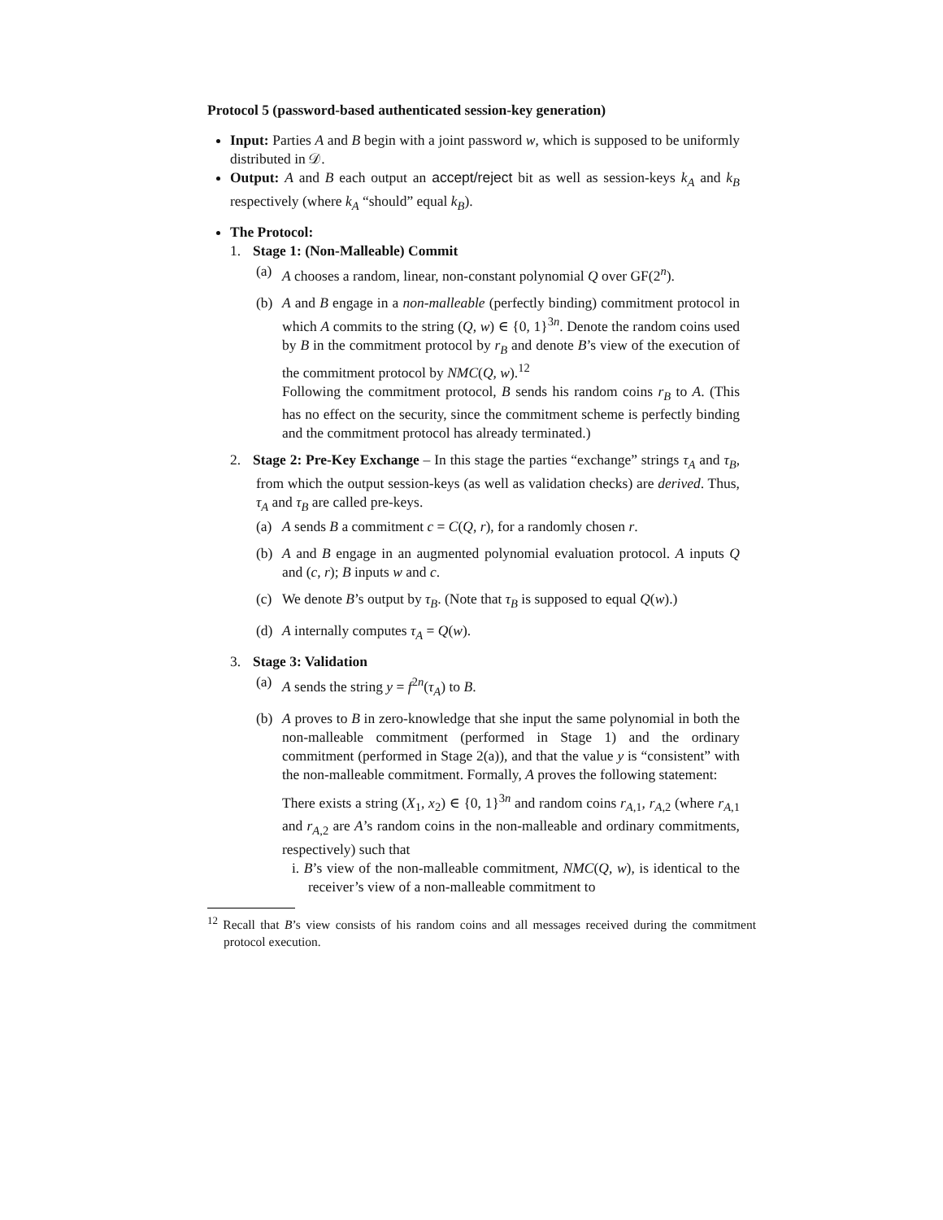Protocol 5 (password-based authenticated session-key generation)
Input: Parties A and B begin with a joint password w, which is supposed to be uniformly distributed in 𝒟.
Output: A and B each output an accept/reject bit as well as session-keys k<sub>A</sub> and k<sub>B</sub> respectively (where k<sub>A</sub> “should” equal k<sub>B</sub>).
The Protocol:
1. Stage 1: (Non-Malleable) Commit
(a) A chooses a random, linear, non-constant polynomial Q over GF(2<sup>n</sup>).
(b) A and B engage in a non-malleable (perfectly binding) commitment protocol in which A commits to the string (Q, w) ∈ {0, 1}<sup>3n</sup>. Denote the random coins used by B in the commitment protocol by r<sub>B</sub> and denote B’s view of the execution of the commitment protocol by NMC(Q, w).<sup>12</sup>
Following the commitment protocol, B sends his random coins r<sub>B</sub> to A. (This has no effect on the security, since the commitment scheme is perfectly binding and the commitment protocol has already terminated.)
2. Stage 2: Pre-Key Exchange – In this stage the parties “exchange” strings τ<sub>A</sub> and τ<sub>B</sub>, from which the output session-keys (as well as validation checks) are derived. Thus, τ<sub>A</sub> and τ<sub>B</sub> are called pre-keys.
(a) A sends B a commitment c = C(Q, r), for a randomly chosen r.
(b) A and B engage in an augmented polynomial evaluation protocol. A inputs Q and (c, r); B inputs w and c.
(c) We denote B’s output by τ<sub>B</sub>. (Note that τ<sub>B</sub> is supposed to equal Q(w).)
(d) A internally computes τ<sub>A</sub> = Q(w).
3. Stage 3: Validation
(a) A sends the string y = f<sup>2n</sup>(τ<sub>A</sub>) to B.
(b) A proves to B in zero-knowledge that she input the same polynomial in both the non-malleable commitment (performed in Stage 1) and the ordinary commitment (performed in Stage 2(a)), and that the value y is “consistent” with the non-malleable commitment. Formally, A proves the following statement:
There exists a string (X<sub>1</sub>, x<sub>2</sub>) ∈ {0, 1}<sup>3n</sup> and random coins r<sub>A,1</sub>, r<sub>A,2</sub> (where r<sub>A,1</sub> and r<sub>A,2</sub> are A’s random coins in the non-malleable and ordinary commitments, respectively) such that
i. B’s view of the non-malleable commitment, NMC(Q, w), is identical to the receiver’s view of a non-malleable commitment to
<sup>12</sup> Recall that B’s view consists of his random coins and all messages received during the commitment protocol execution.